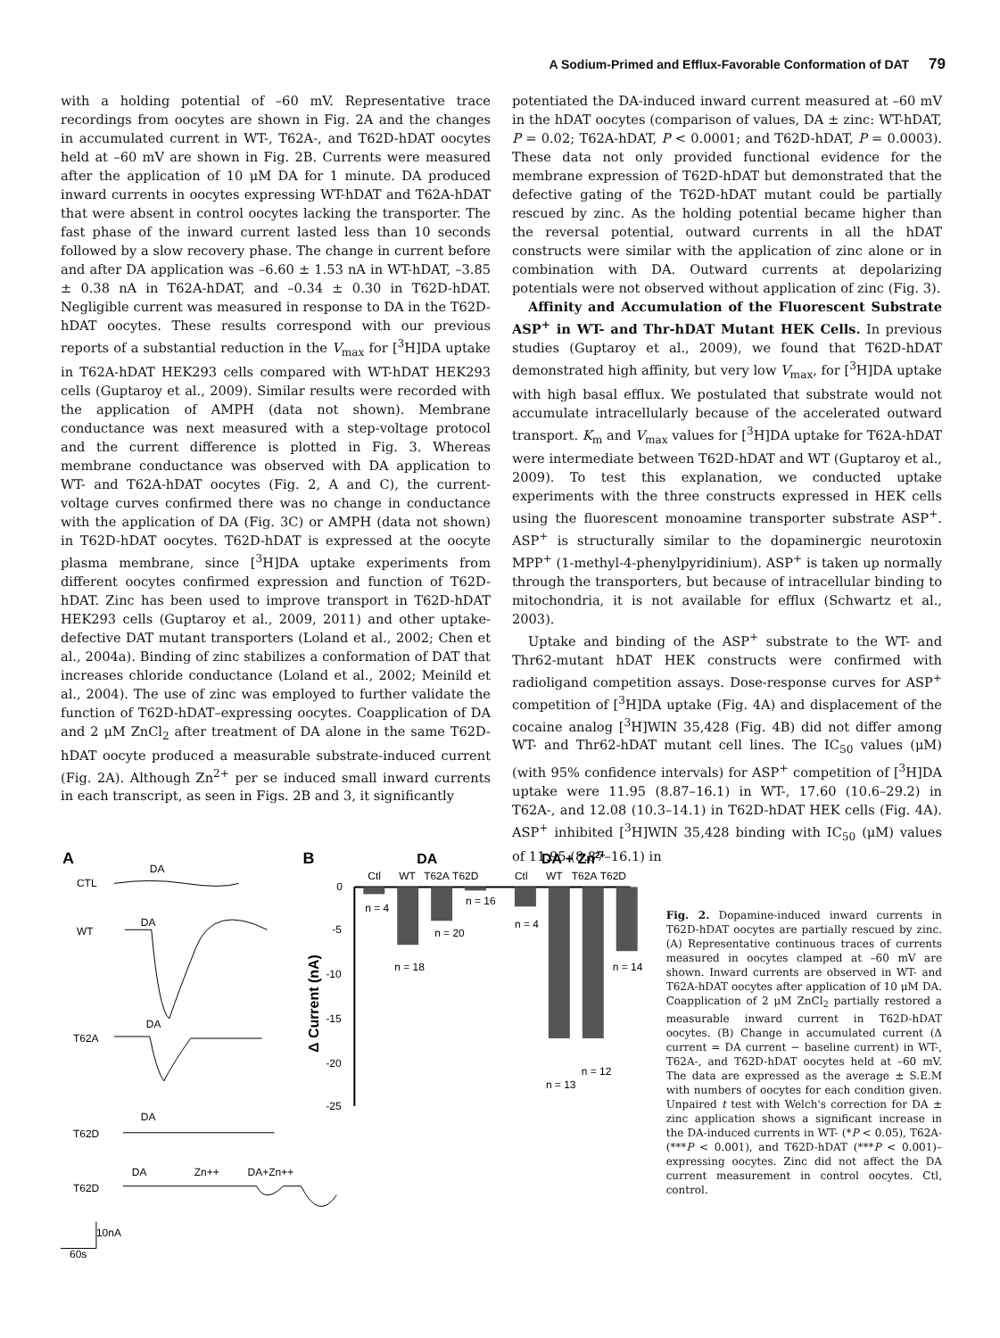A Sodium-Primed and Efflux-Favorable Conformation of DAT 79
with a holding potential of –60 mV. Representative trace recordings from oocytes are shown in Fig. 2A and the changes in accumulated current in WT-, T62A-, and T62D-hDAT oocytes held at –60 mV are shown in Fig. 2B. Currents were measured after the application of 10 μM DA for 1 minute. DA produced inward currents in oocytes expressing WT-hDAT and T62A-hDAT that were absent in control oocytes lacking the transporter. The fast phase of the inward current lasted less than 10 seconds followed by a slow recovery phase. The change in current before and after DA application was –6.60 ± 1.53 nA in WT-hDAT, –3.85 ± 0.38 nA in T62A-hDAT, and –0.34 ± 0.30 in T62D-hDAT. Negligible current was measured in response to DA in the T62D-hDAT oocytes. These results correspond with our previous reports of a substantial reduction in the V<sub>max</sub> for [<sup>3</sup>H]DA uptake in T62A-hDAT HEK293 cells compared with WT-hDAT HEK293 cells (Guptaroy et al., 2009). Similar results were recorded with the application of AMPH (data not shown). Membrane conductance was next measured with a step-voltage protocol and the current difference is plotted in Fig. 3. Whereas membrane conductance was observed with DA application to WT- and T62A-hDAT oocytes (Fig. 2, A and C), the current-voltage curves confirmed there was no change in conductance with the application of DA (Fig. 3C) or AMPH (data not shown) in T62D-hDAT oocytes. T62D-hDAT is expressed at the oocyte plasma membrane, since [<sup>3</sup>H]DA uptake experiments from different oocytes confirmed expression and function of T62D-hDAT. Zinc has been used to improve transport in T62D-hDAT HEK293 cells (Guptaroy et al., 2009, 2011) and other uptake-defective DAT mutant transporters (Loland et al., 2002; Chen et al., 2004a). Binding of zinc stabilizes a conformation of DAT that increases chloride conductance (Loland et al., 2002; Meinild et al., 2004). The use of zinc was employed to further validate the function of T62D-hDAT–expressing oocytes. Coapplication of DA and 2 μM ZnCl<sub>2</sub> after treatment of DA alone in the same T62D-hDAT oocyte produced a measurable substrate-induced current (Fig. 2A). Although Zn<sup>2+</sup> per se induced small inward currents in each transcript, as seen in Figs. 2B and 3, it significantly
potentiated the DA-induced inward current measured at –60 mV in the hDAT oocytes (comparison of values, DA ± zinc: WT-hDAT, P = 0.02; T62A-hDAT, P < 0.0001; and T62D-hDAT, P = 0.0003). These data not only provided functional evidence for the membrane expression of T62D-hDAT but demonstrated that the defective gating of the T62D-hDAT mutant could be partially rescued by zinc. As the holding potential became higher than the reversal potential, outward currents in all the hDAT constructs were similar with the application of zinc alone or in combination with DA. Outward currents at depolarizing potentials were not observed without application of zinc (Fig. 3).
Affinity and Accumulation of the Fluorescent Substrate ASP<sup>+</sup> in WT- and Thr-hDAT Mutant HEK Cells. In previous studies (Guptaroy et al., 2009), we found that T62D-hDAT demonstrated high affinity, but very low V<sub>max</sub>, for [<sup>3</sup>H]DA uptake with high basal efflux. We postulated that substrate would not accumulate intracellularly because of the accelerated outward transport. K<sub>m</sub> and V<sub>max</sub> values for [<sup>3</sup>H]DA uptake for T62A-hDAT were intermediate between T62D-hDAT and WT (Guptaroy et al., 2009). To test this explanation, we conducted uptake experiments with the three constructs expressed in HEK cells using the fluorescent monoamine transporter substrate ASP<sup>+</sup>. ASP<sup>+</sup> is structurally similar to the dopaminergic neurotoxin MPP<sup>+</sup> (1-methyl-4-phenylpyridinium). ASP<sup>+</sup> is taken up normally through the transporters, but because of intracellular binding to mitochondria, it is not available for efflux (Schwartz et al., 2003).
Uptake and binding of the ASP<sup>+</sup> substrate to the WT- and Thr62-mutant hDAT HEK constructs were confirmed with radioligand competition assays. Dose-response curves for ASP<sup>+</sup> competition of [<sup>3</sup>H]DA uptake (Fig. 4A) and displacement of the cocaine analog [<sup>3</sup>H]WIN 35,428 (Fig. 4B) did not differ among WT- and Thr62-hDAT mutant cell lines. The IC<sub>50</sub> values (μM) (with 95% confidence intervals) for ASP<sup>+</sup> competition of [<sup>3</sup>H]DA uptake were 11.95 (8.87–16.1) in WT-, 17.60 (10.6–29.2) in T62A-, and 12.08 (10.3–14.1) in T62D-hDAT HEK cells (Fig. 4A). ASP<sup>+</sup> inhibited [<sup>3</sup>H]WIN 35,428 binding with IC<sub>50</sub> (μM) values of 11.95 (8.87–16.1) in
A
CTL
DA
WT
DA
T62A
DA
T62D
DA
T62D
DA
Zn++
DA+Zn++
10nA
60s
B
DA
DA + Zn2+
Ctl
WT
T62A
T62D
Ctl
WT
T62A
T62D
0
-5
-10
-15
-20
-25
Δ Current (nA)
n = 4
n = 18
n = 20
n = 16
n = 4
n = 13
n = 12
n = 14
Fig. 2. Dopamine-induced inward currents in T62D-hDAT oocytes are partially rescued by zinc. (A) Representative continuous traces of currents measured in oocytes clamped at –60 mV are shown. Inward currents are observed in WT- and T62A-hDAT oocytes after application of 10 μM DA. Coapplication of 2 μM ZnCl<sub>2</sub> partially restored a measurable inward current in T62D-hDAT oocytes. (B) Change in accumulated current (Δ current = DA current − baseline current) in WT-, T62A-, and T62D-hDAT oocytes held at –60 mV. The data are expressed as the average ± S.E.M with numbers of oocytes for each condition given. Unpaired t test with Welch's correction for DA ± zinc application shows a significant increase in the DA-induced currents in WT- (*P < 0.05), T62A- (***P < 0.001), and T62D-hDAT (***P < 0.001)–expressing oocytes. Zinc did not affect the DA current measurement in control oocytes. Ctl, control.